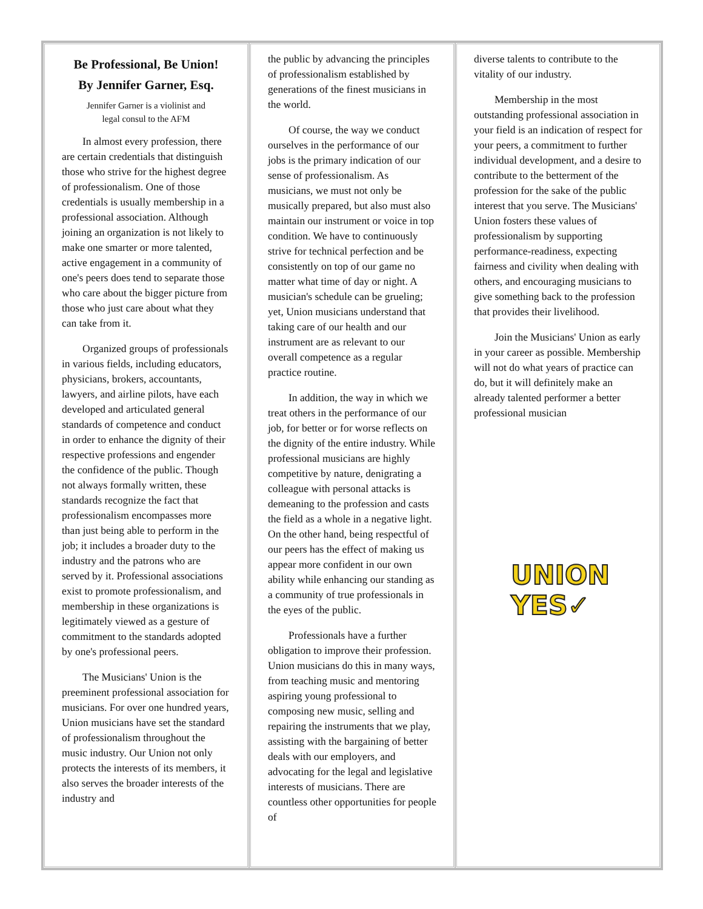Be Professional, Be Union!
By Jennifer Garner, Esq.
Jennifer Garner is a violinist and
legal consul to the AFM
In almost every profession, there are certain credentials that distinguish those who strive for the highest degree of professionalism. One of those credentials is usually membership in a professional association. Although joining an organization is not likely to make one smarter or more talented, active engagement in a community of one's peers does tend to separate those who care about the bigger picture from those who just care about what they can take from it.
Organized groups of professionals in various fields, including educators, physicians, brokers, accountants, lawyers, and airline pilots, have each developed and articulated general standards of competence and conduct in order to enhance the dignity of their respective professions and engender the confidence of the public. Though not always formally written, these standards recognize the fact that professionalism encompasses more than just being able to perform in the job; it includes a broader duty to the industry and the patrons who are served by it. Professional associations exist to promote professionalism, and membership in these organizations is legitimately viewed as a gesture of commitment to the standards adopted by one's professional peers.
The Musicians' Union is the preeminent professional association for musicians. For over one hundred years, Union musicians have set the standard of professionalism throughout the music industry. Our Union not only protects the interests of its members, it also serves the broader interests of the industry and
the public by advancing the principles of professionalism established by generations of the finest musicians in the world.
Of course, the way we conduct ourselves in the performance of our jobs is the primary indication of our sense of professionalism. As musicians, we must not only be musically prepared, but also must also maintain our instrument or voice in top condition. We have to continuously strive for technical perfection and be consistently on top of our game no matter what time of day or night. A musician's schedule can be grueling; yet, Union musicians understand that taking care of our health and our instrument are as relevant to our overall competence as a regular practice routine.
In addition, the way in which we treat others in the performance of our job, for better or for worse reflects on the dignity of the entire industry. While professional musicians are highly competitive by nature, denigrating a colleague with personal attacks is demeaning to the profession and casts the field as a whole in a negative light. On the other hand, being respectful of our peers has the effect of making us appear more confident in our own ability while enhancing our standing as a community of true professionals in the eyes of the public.
Professionals have a further obligation to improve their profession. Union musicians do this in many ways, from teaching music and mentoring aspiring young professional to composing new music, selling and repairing the instruments that we play, assisting with the bargaining of better deals with our employers, and advocating for the legal and legislative interests of musicians. There are countless other opportunities for people of
diverse talents to contribute to the vitality of our industry.
Membership in the most outstanding professional association in your field is an indication of respect for your peers, a commitment to further individual development, and a desire to contribute to the betterment of the profession for the sake of the public interest that you serve. The Musicians' Union fosters these values of professionalism by supporting performance-readiness, expecting fairness and civility when dealing with others, and encouraging musicians to give something back to the profession that provides their livelihood.
Join the Musicians' Union as early in your career as possible. Membership will not do what years of practice can do, but it will definitely make an already talented performer a better professional musician
UNION
YES✓